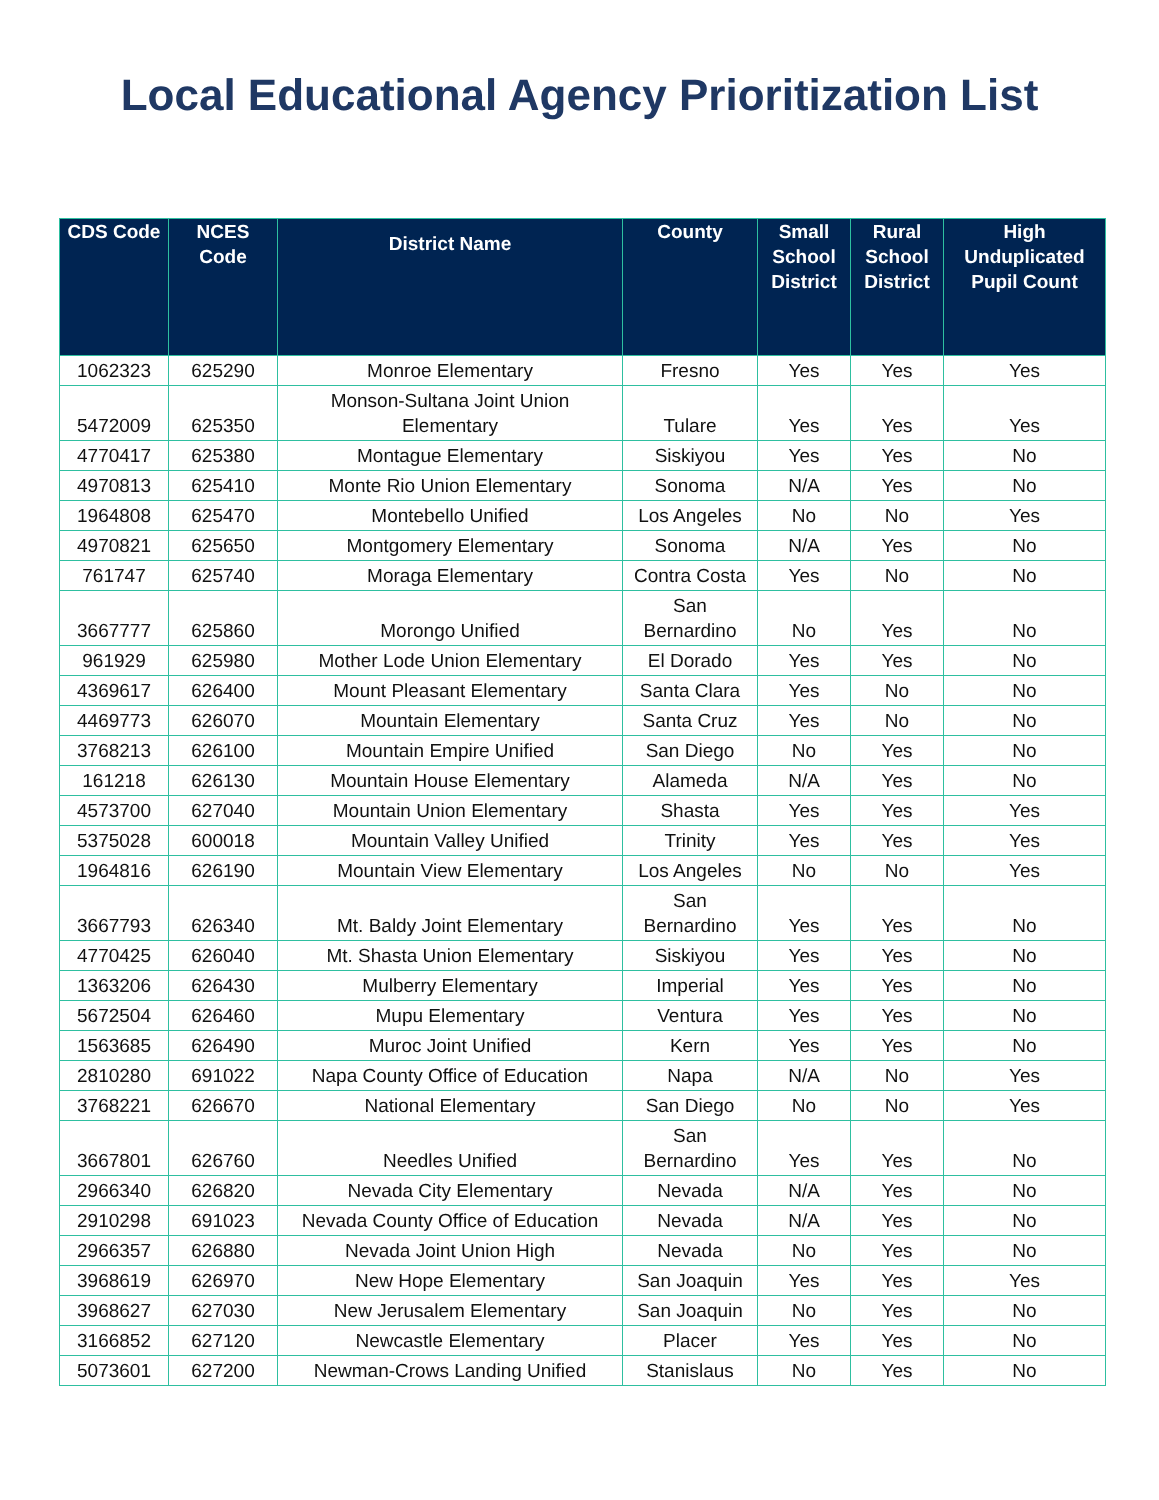Local Educational Agency Prioritization List
| CDS Code | NCES Code | District Name | County | Small School District | Rural School District | High Unduplicated Pupil Count |
| --- | --- | --- | --- | --- | --- | --- |
| 1062323 | 625290 | Monroe Elementary | Fresno | Yes | Yes | Yes |
| 5472009 | 625350 | Monson-Sultana Joint Union Elementary | Tulare | Yes | Yes | Yes |
| 4770417 | 625380 | Montague Elementary | Siskiyou | Yes | Yes | No |
| 4970813 | 625410 | Monte Rio Union Elementary | Sonoma | N/A | Yes | No |
| 1964808 | 625470 | Montebello Unified | Los Angeles | No | No | Yes |
| 4970821 | 625650 | Montgomery Elementary | Sonoma | N/A | Yes | No |
| 761747 | 625740 | Moraga Elementary | Contra Costa | Yes | No | No |
| 3667777 | 625860 | Morongo Unified | San Bernardino | No | Yes | No |
| 961929 | 625980 | Mother Lode Union Elementary | El Dorado | Yes | Yes | No |
| 4369617 | 626400 | Mount Pleasant Elementary | Santa Clara | Yes | No | No |
| 4469773 | 626070 | Mountain Elementary | Santa Cruz | Yes | No | No |
| 3768213 | 626100 | Mountain Empire Unified | San Diego | No | Yes | No |
| 161218 | 626130 | Mountain House Elementary | Alameda | N/A | Yes | No |
| 4573700 | 627040 | Mountain Union Elementary | Shasta | Yes | Yes | Yes |
| 5375028 | 600018 | Mountain Valley Unified | Trinity | Yes | Yes | Yes |
| 1964816 | 626190 | Mountain View Elementary | Los Angeles | No | No | Yes |
| 3667793 | 626340 | Mt. Baldy Joint Elementary | San Bernardino | Yes | Yes | No |
| 4770425 | 626040 | Mt. Shasta Union Elementary | Siskiyou | Yes | Yes | No |
| 1363206 | 626430 | Mulberry Elementary | Imperial | Yes | Yes | No |
| 5672504 | 626460 | Mupu Elementary | Ventura | Yes | Yes | No |
| 1563685 | 626490 | Muroc Joint Unified | Kern | Yes | Yes | No |
| 2810280 | 691022 | Napa County Office of Education | Napa | N/A | No | Yes |
| 3768221 | 626670 | National Elementary | San Diego | No | No | Yes |
| 3667801 | 626760 | Needles Unified | San Bernardino | Yes | Yes | No |
| 2966340 | 626820 | Nevada City Elementary | Nevada | N/A | Yes | No |
| 2910298 | 691023 | Nevada County Office of Education | Nevada | N/A | Yes | No |
| 2966357 | 626880 | Nevada Joint Union High | Nevada | No | Yes | No |
| 3968619 | 626970 | New Hope Elementary | San Joaquin | Yes | Yes | Yes |
| 3968627 | 627030 | New Jerusalem Elementary | San Joaquin | No | Yes | No |
| 3166852 | 627120 | Newcastle Elementary | Placer | Yes | Yes | No |
| 5073601 | 627200 | Newman-Crows Landing Unified | Stanislaus | No | Yes | No |